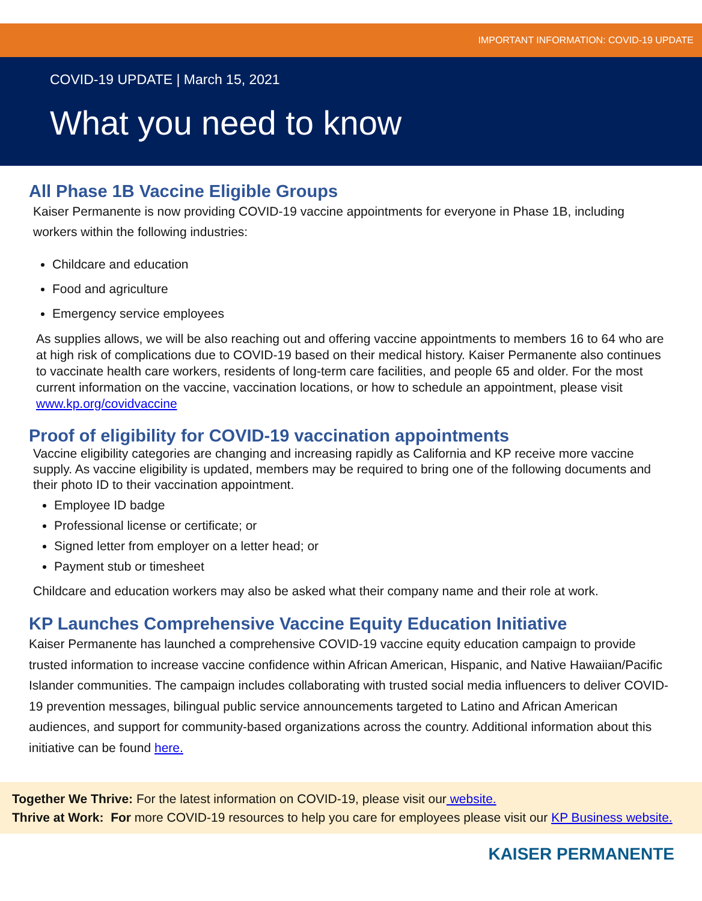IMPORTANT INFORMATION: COVID-19 UPDATE
COVID-19 UPDATE | March 15, 2021
What you need to know
All Phase 1B Vaccine Eligible Groups
Kaiser Permanente is now providing COVID-19 vaccine appointments for everyone in Phase 1B, including workers within the following industries:
Childcare and education
Food and agriculture
Emergency service employees
As supplies allows, we will be also reaching out and offering vaccine appointments to members 16 to 64 who are at high risk of complications due to COVID-19 based on their medical history. Kaiser Permanente also continues to vaccinate health care workers, residents of long-term care facilities, and people 65 and older. For the most current information on the vaccine, vaccination locations, or how to schedule an appointment, please visit www.kp.org/covidvaccine
Proof of eligibility for COVID-19 vaccination appointments
Vaccine eligibility categories are changing and increasing rapidly as California and KP receive more vaccine supply. As vaccine eligibility is updated, members may be required to bring one of the following documents and their photo ID to their vaccination appointment.
Employee ID badge
Professional license or certificate; or
Signed letter from employer on a letter head; or
Payment stub or timesheet
Childcare and education workers may also be asked what their company name and their role at work.
KP Launches Comprehensive Vaccine Equity Education Initiative
Kaiser Permanente has launched a comprehensive COVID-19 vaccine equity education campaign to provide trusted information to increase vaccine confidence within African American, Hispanic, and Native Hawaiian/Pacific Islander communities. The campaign includes collaborating with trusted social media influencers to deliver COVID-19 prevention messages, bilingual public service announcements targeted to Latino and African American audiences, and support for community-based organizations across the country. Additional information about this initiative can be found here.
Together We Thrive: For the latest information on COVID-19, please visit our website.
Thrive at Work: For more COVID-19 resources to help you care for employees please visit our KP Business website.
KAISER PERMANENTE